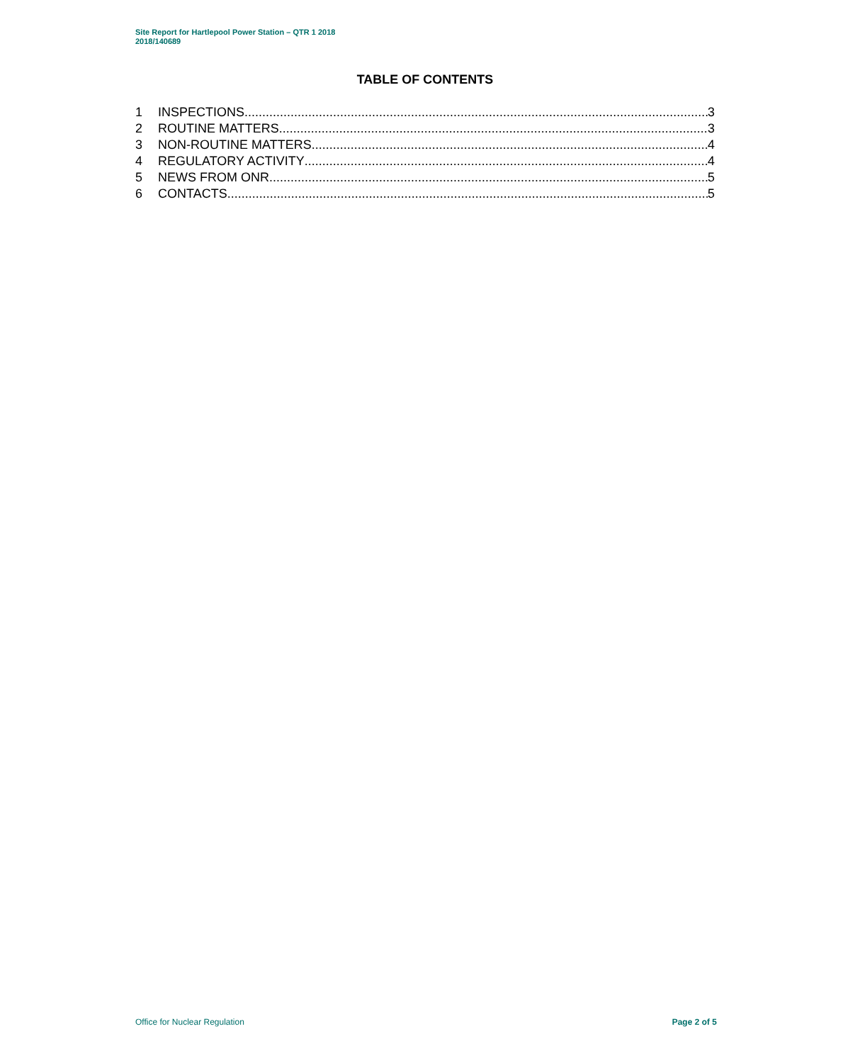Site Report for Hartlepool Power Station – QTR 1 2018
2018/140689
TABLE OF CONTENTS
1 INSPECTIONS 3
2 ROUTINE MATTERS 3
3 NON-ROUTINE MATTERS 4
4 REGULATORY ACTIVITY 4
5 NEWS FROM ONR 5
6 CONTACTS 5
Office for Nuclear Regulation Page 2 of 5